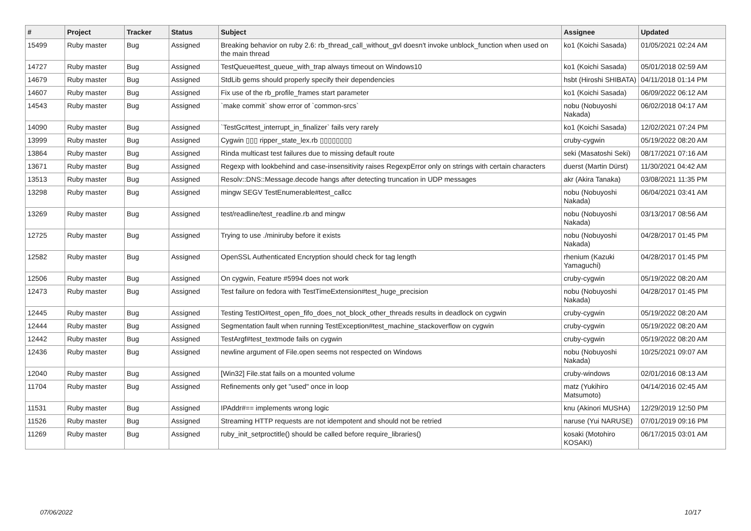| # | Project | Tracker | Status | Subject | Assignee | Updated |
| --- | --- | --- | --- | --- | --- | --- |
| 15499 | Ruby master | Bug | Assigned | Breaking behavior on ruby 2.6: rb_thread_call_without_gvl doesn't invoke unblock_function when used on the main thread | ko1 (Koichi Sasada) | 01/05/2021 02:24 AM |
| 14727 | Ruby master | Bug | Assigned | TestQueue#test_queue_with_trap always timeout on Windows10 | ko1 (Koichi Sasada) | 05/01/2018 02:59 AM |
| 14679 | Ruby master | Bug | Assigned | StdLib gems should properly specify their dependencies | hsbt (Hiroshi SHIBATA) | 04/11/2018 01:14 PM |
| 14607 | Ruby master | Bug | Assigned | Fix use of the rb_profile_frames start parameter | ko1 (Koichi Sasada) | 06/09/2022 06:12 AM |
| 14543 | Ruby master | Bug | Assigned | `make commit` show error of `common-srcs` | nobu (Nobuyoshi Nakada) | 06/02/2018 04:17 AM |
| 14090 | Ruby master | Bug | Assigned | `TestGc#test_interrupt_in_finalizer` fails very rarely | ko1 (Koichi Sasada) | 12/02/2021 07:24 PM |
| 13999 | Ruby master | Bug | Assigned | Cygwin ▯▯▯ ripper_state_lex.rb ▯▯▯▯▯▯▯▯ | cruby-cygwin | 05/19/2022 08:20 AM |
| 13864 | Ruby master | Bug | Assigned | Rinda multicast test failures due to missing default route | seki (Masatoshi Seki) | 08/17/2021 07:16 AM |
| 13671 | Ruby master | Bug | Assigned | Regexp with lookbehind and case-insensitivity raises RegexpError only on strings with certain characters | duerst (Martin Dürst) | 11/30/2021 04:42 AM |
| 13513 | Ruby master | Bug | Assigned | Resolv::DNS::Message.decode hangs after detecting truncation in UDP messages | akr (Akira Tanaka) | 03/08/2021 11:35 PM |
| 13298 | Ruby master | Bug | Assigned | mingw SEGV TestEnumerable#test_callcc | nobu (Nobuyoshi Nakada) | 06/04/2021 03:41 AM |
| 13269 | Ruby master | Bug | Assigned | test/readline/test_readline.rb and mingw | nobu (Nobuyoshi Nakada) | 03/13/2017 08:56 AM |
| 12725 | Ruby master | Bug | Assigned | Trying to use ./miniruby before it exists | nobu (Nobuyoshi Nakada) | 04/28/2017 01:45 PM |
| 12582 | Ruby master | Bug | Assigned | OpenSSL Authenticated Encryption should check for tag length | rhenium (Kazuki Yamaguchi) | 04/28/2017 01:45 PM |
| 12506 | Ruby master | Bug | Assigned | On cygwin, Feature #5994 does not work | cruby-cygwin | 05/19/2022 08:20 AM |
| 12473 | Ruby master | Bug | Assigned | Test failure on fedora with TestTimeExtension#test_huge_precision | nobu (Nobuyoshi Nakada) | 04/28/2017 01:45 PM |
| 12445 | Ruby master | Bug | Assigned | Testing TestIO#test_open_fifo_does_not_block_other_threads results in deadlock on cygwin | cruby-cygwin | 05/19/2022 08:20 AM |
| 12444 | Ruby master | Bug | Assigned | Segmentation fault when running TestException#test_machine_stackoverflow on cygwin | cruby-cygwin | 05/19/2022 08:20 AM |
| 12442 | Ruby master | Bug | Assigned | TestArgf#test_textmode fails on cygwin | cruby-cygwin | 05/19/2022 08:20 AM |
| 12436 | Ruby master | Bug | Assigned | newline argument of File.open seems not respected on Windows | nobu (Nobuyoshi Nakada) | 10/25/2021 09:07 AM |
| 12040 | Ruby master | Bug | Assigned | [Win32] File.stat fails on a mounted volume | cruby-windows | 02/01/2016 08:13 AM |
| 11704 | Ruby master | Bug | Assigned | Refinements only get "used" once in loop | matz (Yukihiro Matsumoto) | 04/14/2016 02:45 AM |
| 11531 | Ruby master | Bug | Assigned | IPAddr#== implements wrong logic | knu (Akinori MUSHA) | 12/29/2019 12:50 PM |
| 11526 | Ruby master | Bug | Assigned | Streaming HTTP requests are not idempotent and should not be retried | naruse (Yui NARUSE) | 07/01/2019 09:16 PM |
| 11269 | Ruby master | Bug | Assigned | ruby_init_setproctitle() should be called before require_libraries() | kosaki (Motohiro KOSAKI) | 06/17/2015 03:01 AM |
07/06/2022 10/17